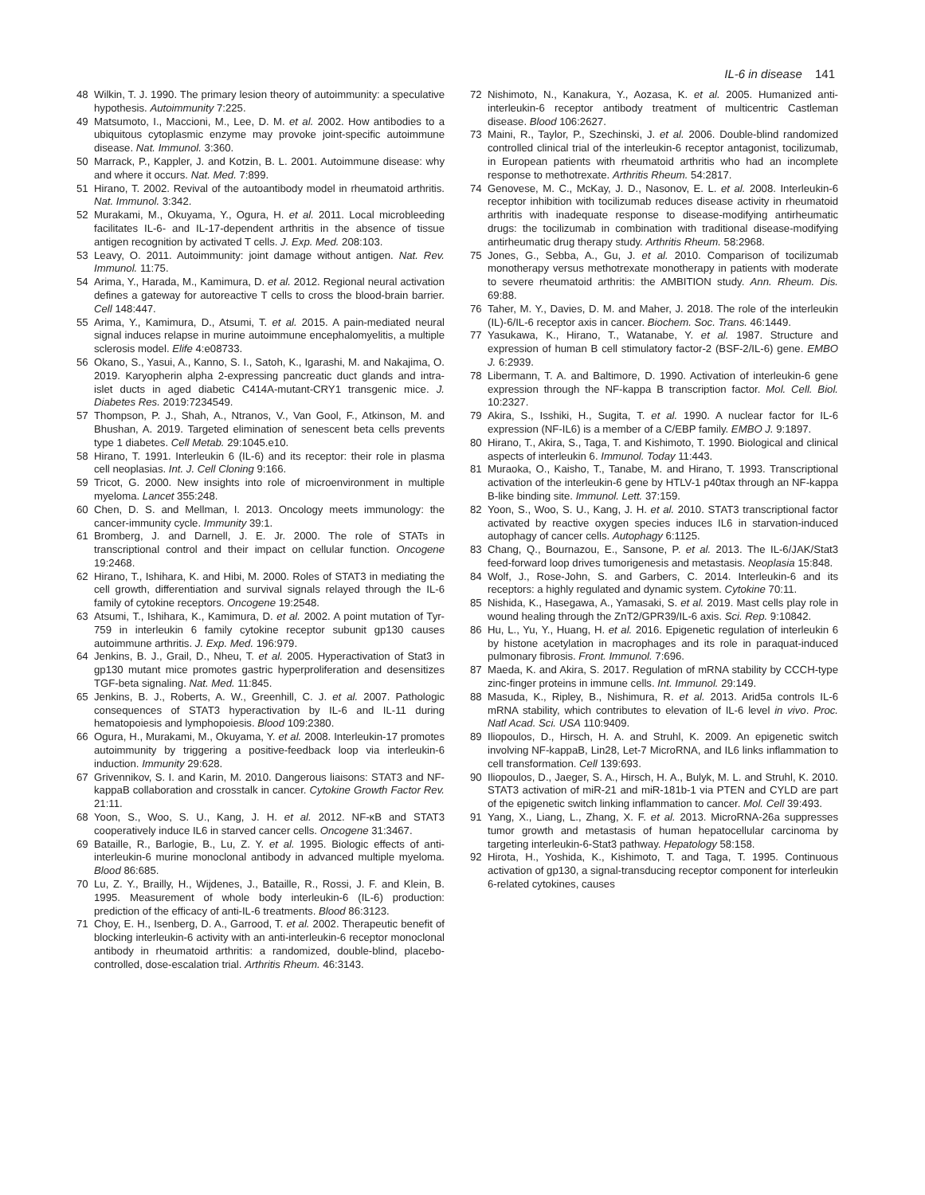IL-6 in disease 141
48 Wilkin, T. J. 1990. The primary lesion theory of autoimmunity: a speculative hypothesis. Autoimmunity 7:225.
49 Matsumoto, I., Maccioni, M., Lee, D. M. et al. 2002. How antibodies to a ubiquitous cytoplasmic enzyme may provoke joint-specific autoimmune disease. Nat. Immunol. 3:360.
50 Marrack, P., Kappler, J. and Kotzin, B. L. 2001. Autoimmune disease: why and where it occurs. Nat. Med. 7:899.
51 Hirano, T. 2002. Revival of the autoantibody model in rheumatoid arthritis. Nat. Immunol. 3:342.
52 Murakami, M., Okuyama, Y., Ogura, H. et al. 2011. Local microbleeding facilitates IL-6- and IL-17-dependent arthritis in the absence of tissue antigen recognition by activated T cells. J. Exp. Med. 208:103.
53 Leavy, O. 2011. Autoimmunity: joint damage without antigen. Nat. Rev. Immunol. 11:75.
54 Arima, Y., Harada, M., Kamimura, D. et al. 2012. Regional neural activation defines a gateway for autoreactive T cells to cross the blood-brain barrier. Cell 148:447.
55 Arima, Y., Kamimura, D., Atsumi, T. et al. 2015. A pain-mediated neural signal induces relapse in murine autoimmune encephalomyelitis, a multiple sclerosis model. Elife 4:e08733.
56 Okano, S., Yasui, A., Kanno, S. I., Satoh, K., Igarashi, M. and Nakajima, O. 2019. Karyopherin alpha 2-expressing pancreatic duct glands and intra-islet ducts in aged diabetic C414A-mutant-CRY1 transgenic mice. J. Diabetes Res. 2019:7234549.
57 Thompson, P. J., Shah, A., Ntranos, V., Van Gool, F., Atkinson, M. and Bhushan, A. 2019. Targeted elimination of senescent beta cells prevents type 1 diabetes. Cell Metab. 29:1045.e10.
58 Hirano, T. 1991. Interleukin 6 (IL-6) and its receptor: their role in plasma cell neoplasias. Int. J. Cell Cloning 9:166.
59 Tricot, G. 2000. New insights into role of microenvironment in multiple myeloma. Lancet 355:248.
60 Chen, D. S. and Mellman, I. 2013. Oncology meets immunology: the cancer-immunity cycle. Immunity 39:1.
61 Bromberg, J. and Darnell, J. E. Jr. 2000. The role of STATs in transcriptional control and their impact on cellular function. Oncogene 19:2468.
62 Hirano, T., Ishihara, K. and Hibi, M. 2000. Roles of STAT3 in mediating the cell growth, differentiation and survival signals relayed through the IL-6 family of cytokine receptors. Oncogene 19:2548.
63 Atsumi, T., Ishihara, K., Kamimura, D. et al. 2002. A point mutation of Tyr-759 in interleukin 6 family cytokine receptor subunit gp130 causes autoimmune arthritis. J. Exp. Med. 196:979.
64 Jenkins, B. J., Grail, D., Nheu, T. et al. 2005. Hyperactivation of Stat3 in gp130 mutant mice promotes gastric hyperproliferation and desensitizes TGF-beta signaling. Nat. Med. 11:845.
65 Jenkins, B. J., Roberts, A. W., Greenhill, C. J. et al. 2007. Pathologic consequences of STAT3 hyperactivation by IL-6 and IL-11 during hematopoiesis and lymphopoiesis. Blood 109:2380.
66 Ogura, H., Murakami, M., Okuyama, Y. et al. 2008. Interleukin-17 promotes autoimmunity by triggering a positive-feedback loop via interleukin-6 induction. Immunity 29:628.
67 Grivennikov, S. I. and Karin, M. 2010. Dangerous liaisons: STAT3 and NF-kappaB collaboration and crosstalk in cancer. Cytokine Growth Factor Rev. 21:11.
68 Yoon, S., Woo, S. U., Kang, J. H. et al. 2012. NF-κB and STAT3 cooperatively induce IL6 in starved cancer cells. Oncogene 31:3467.
69 Bataille, R., Barlogie, B., Lu, Z. Y. et al. 1995. Biologic effects of anti-interleukin-6 murine monoclonal antibody in advanced multiple myeloma. Blood 86:685.
70 Lu, Z. Y., Brailly, H., Wijdenes, J., Bataille, R., Rossi, J. F. and Klein, B. 1995. Measurement of whole body interleukin-6 (IL-6) production: prediction of the efficacy of anti-IL-6 treatments. Blood 86:3123.
71 Choy, E. H., Isenberg, D. A., Garrood, T. et al. 2002. Therapeutic benefit of blocking interleukin-6 activity with an anti-interleukin-6 receptor monoclonal antibody in rheumatoid arthritis: a randomized, double-blind, placebo-controlled, dose-escalation trial. Arthritis Rheum. 46:3143.
72 Nishimoto, N., Kanakura, Y., Aozasa, K. et al. 2005. Humanized anti-interleukin-6 receptor antibody treatment of multicentric Castleman disease. Blood 106:2627.
73 Maini, R., Taylor, P., Szechinski, J. et al. 2006. Double-blind randomized controlled clinical trial of the interleukin-6 receptor antagonist, tocilizumab, in European patients with rheumatoid arthritis who had an incomplete response to methotrexate. Arthritis Rheum. 54:2817.
74 Genovese, M. C., McKay, J. D., Nasonov, E. L. et al. 2008. Interleukin-6 receptor inhibition with tocilizumab reduces disease activity in rheumatoid arthritis with inadequate response to disease-modifying antirheumatic drugs: the tocilizumab in combination with traditional disease-modifying antirheumatic drug therapy study. Arthritis Rheum. 58:2968.
75 Jones, G., Sebba, A., Gu, J. et al. 2010. Comparison of tocilizumab monotherapy versus methotrexate monotherapy in patients with moderate to severe rheumatoid arthritis: the AMBITION study. Ann. Rheum. Dis. 69:88.
76 Taher, M. Y., Davies, D. M. and Maher, J. 2018. The role of the interleukin (IL)-6/IL-6 receptor axis in cancer. Biochem. Soc. Trans. 46:1449.
77 Yasukawa, K., Hirano, T., Watanabe, Y. et al. 1987. Structure and expression of human B cell stimulatory factor-2 (BSF-2/IL-6) gene. EMBO J. 6:2939.
78 Libermann, T. A. and Baltimore, D. 1990. Activation of interleukin-6 gene expression through the NF-kappa B transcription factor. Mol. Cell. Biol. 10:2327.
79 Akira, S., Isshiki, H., Sugita, T. et al. 1990. A nuclear factor for IL-6 expression (NF-IL6) is a member of a C/EBP family. EMBO J. 9:1897.
80 Hirano, T., Akira, S., Taga, T. and Kishimoto, T. 1990. Biological and clinical aspects of interleukin 6. Immunol. Today 11:443.
81 Muraoka, O., Kaisho, T., Tanabe, M. and Hirano, T. 1993. Transcriptional activation of the interleukin-6 gene by HTLV-1 p40tax through an NF-kappa B-like binding site. Immunol. Lett. 37:159.
82 Yoon, S., Woo, S. U., Kang, J. H. et al. 2010. STAT3 transcriptional factor activated by reactive oxygen species induces IL6 in starvation-induced autophagy of cancer cells. Autophagy 6:1125.
83 Chang, Q., Bournazou, E., Sansone, P. et al. 2013. The IL-6/JAK/Stat3 feed-forward loop drives tumorigenesis and metastasis. Neoplasia 15:848.
84 Wolf, J., Rose-John, S. and Garbers, C. 2014. Interleukin-6 and its receptors: a highly regulated and dynamic system. Cytokine 70:11.
85 Nishida, K., Hasegawa, A., Yamasaki, S. et al. 2019. Mast cells play role in wound healing through the ZnT2/GPR39/IL-6 axis. Sci. Rep. 9:10842.
86 Hu, L., Yu, Y., Huang, H. et al. 2016. Epigenetic regulation of interleukin 6 by histone acetylation in macrophages and its role in paraquat-induced pulmonary fibrosis. Front. Immunol. 7:696.
87 Maeda, K. and Akira, S. 2017. Regulation of mRNA stability by CCCH-type zinc-finger proteins in immune cells. Int. Immunol. 29:149.
88 Masuda, K., Ripley, B., Nishimura, R. et al. 2013. Arid5a controls IL-6 mRNA stability, which contributes to elevation of IL-6 level in vivo. Proc. Natl Acad. Sci. USA 110:9409.
89 Iliopoulos, D., Hirsch, H. A. and Struhl, K. 2009. An epigenetic switch involving NF-kappaB, Lin28, Let-7 MicroRNA, and IL6 links inflammation to cell transformation. Cell 139:693.
90 Iliopoulos, D., Jaeger, S. A., Hirsch, H. A., Bulyk, M. L. and Struhl, K. 2010. STAT3 activation of miR-21 and miR-181b-1 via PTEN and CYLD are part of the epigenetic switch linking inflammation to cancer. Mol. Cell 39:493.
91 Yang, X., Liang, L., Zhang, X. F. et al. 2013. MicroRNA-26a suppresses tumor growth and metastasis of human hepatocellular carcinoma by targeting interleukin-6-Stat3 pathway. Hepatology 58:158.
92 Hirota, H., Yoshida, K., Kishimoto, T. and Taga, T. 1995. Continuous activation of gp130, a signal-transducing receptor component for interleukin 6-related cytokines, causes